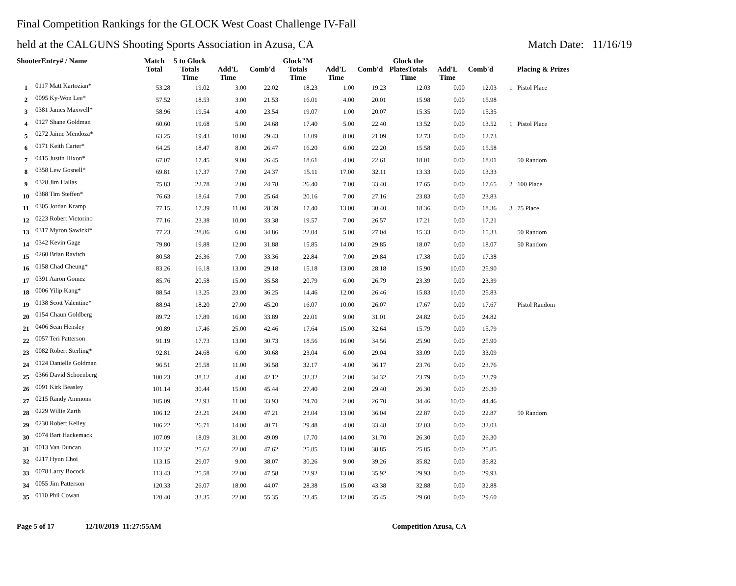Final Competition Rankings for the GLOCK West Coast Challenge IV-Fall
held at the CALGUNS Shooting Sports Association in Azusa, CA Match Date: 11/16/19
| ShooterEntry# / Name | | Match Total | 5 to Glock Totals Time | Add'L Time | Comb'd | Glock"M Totals Time | Add'L Time | Comb'd | Glock the PlatesTotals Time | Add'L Time | Comb'd | Placing & Prizes |
| --- | --- | --- | --- | --- | --- | --- | --- | --- | --- | --- | --- | --- |
| 1 | 0117 Matt Kartozian* | 53.28 | 19.02 | 3.00 | 22.02 | 18.23 | 1.00 | 19.23 | 12.03 | 0.00 | 12.03 | 1 Pistol Place |
| 2 | 0095 Ky-Won Lee* | 57.52 | 18.53 | 3.00 | 21.53 | 16.01 | 4.00 | 20.01 | 15.98 | 0.00 | 15.98 | |
| 3 | 0381 James Maxwell* | 58.96 | 19.54 | 4.00 | 23.54 | 19.07 | 1.00 | 20.07 | 15.35 | 0.00 | 15.35 | |
| 4 | 0127 Shane Goldman | 60.60 | 19.68 | 5.00 | 24.68 | 17.40 | 5.00 | 22.40 | 13.52 | 0.00 | 13.52 | 1 Pistol Place |
| 5 | 0272 Jaime Mendoza* | 63.25 | 19.43 | 10.00 | 29.43 | 13.09 | 8.00 | 21.09 | 12.73 | 0.00 | 12.73 | |
| 6 | 0171 Keith Carter* | 64.25 | 18.47 | 8.00 | 26.47 | 16.20 | 6.00 | 22.20 | 15.58 | 0.00 | 15.58 | |
| 7 | 0415 Justin Hixon* | 67.07 | 17.45 | 9.00 | 26.45 | 18.61 | 4.00 | 22.61 | 18.01 | 0.00 | 18.01 | 50 Random |
| 8 | 0358 Lew Gosnell* | 69.81 | 17.37 | 7.00 | 24.37 | 15.11 | 17.00 | 32.11 | 13.33 | 0.00 | 13.33 | |
| 9 | 0328 Jim Hallas | 75.83 | 22.78 | 2.00 | 24.78 | 26.40 | 7.00 | 33.40 | 17.65 | 0.00 | 17.65 | 2 100 Place |
| 10 | 0388 Tim Steffen* | 76.63 | 18.64 | 7.00 | 25.64 | 20.16 | 7.00 | 27.16 | 23.83 | 0.00 | 23.83 | |
| 11 | 0305 Jordan Kramp | 77.15 | 17.39 | 11.00 | 28.39 | 17.40 | 13.00 | 30.40 | 18.36 | 0.00 | 18.36 | 3 75 Place |
| 12 | 0223 Robert Victorino | 77.16 | 23.38 | 10.00 | 33.38 | 19.57 | 7.00 | 26.57 | 17.21 | 0.00 | 17.21 | |
| 13 | 0317 Myron Sawicki* | 77.23 | 28.86 | 6.00 | 34.86 | 22.04 | 5.00 | 27.04 | 15.33 | 0.00 | 15.33 | 50 Random |
| 14 | 0342 Kevin Gage | 79.80 | 19.88 | 12.00 | 31.88 | 15.85 | 14.00 | 29.85 | 18.07 | 0.00 | 18.07 | 50 Random |
| 15 | 0260 Brian Ravitch | 80.58 | 26.36 | 7.00 | 33.36 | 22.84 | 7.00 | 29.84 | 17.38 | 0.00 | 17.38 | |
| 16 | 0158 Chad Cheung* | 83.26 | 16.18 | 13.00 | 29.18 | 15.18 | 13.00 | 28.18 | 15.90 | 10.00 | 25.90 | |
| 17 | 0391 Aaron Gomez | 85.76 | 20.58 | 15.00 | 35.58 | 20.79 | 6.00 | 26.79 | 23.39 | 0.00 | 23.39 | |
| 18 | 0006 Yilip Kang* | 88.54 | 13.25 | 23.00 | 36.25 | 14.46 | 12.00 | 26.46 | 15.83 | 10.00 | 25.83 | |
| 19 | 0138 Scott Valentine* | 88.94 | 18.20 | 27.00 | 45.20 | 16.07 | 10.00 | 26.07 | 17.67 | 0.00 | 17.67 | Pistol Random |
| 20 | 0154 Chaun Goldberg | 89.72 | 17.89 | 16.00 | 33.89 | 22.01 | 9.00 | 31.01 | 24.82 | 0.00 | 24.82 | |
| 21 | 0406 Sean Hensley | 90.89 | 17.46 | 25.00 | 42.46 | 17.64 | 15.00 | 32.64 | 15.79 | 0.00 | 15.79 | |
| 22 | 0057 Teri Patterson | 91.19 | 17.73 | 13.00 | 30.73 | 18.56 | 16.00 | 34.56 | 25.90 | 0.00 | 25.90 | |
| 23 | 0082 Robert Sterling* | 92.81 | 24.68 | 6.00 | 30.68 | 23.04 | 6.00 | 29.04 | 33.09 | 0.00 | 33.09 | |
| 24 | 0124 Danielle Goldman | 96.51 | 25.58 | 11.00 | 36.58 | 32.17 | 4.00 | 36.17 | 23.76 | 0.00 | 23.76 | |
| 25 | 0366 David Schoenberg | 100.23 | 38.12 | 4.00 | 42.12 | 32.32 | 2.00 | 34.32 | 23.79 | 0.00 | 23.79 | |
| 26 | 0091 Kirk Beasley | 101.14 | 30.44 | 15.00 | 45.44 | 27.40 | 2.00 | 29.40 | 26.30 | 0.00 | 26.30 | |
| 27 | 0215 Randy Ammons | 105.09 | 22.93 | 11.00 | 33.93 | 24.70 | 2.00 | 26.70 | 34.46 | 10.00 | 44.46 | |
| 28 | 0229 Willie Zarth | 106.12 | 23.21 | 24.00 | 47.21 | 23.04 | 13.00 | 36.04 | 22.87 | 0.00 | 22.87 | 50 Random |
| 29 | 0230 Robert Kelley | 106.22 | 26.71 | 14.00 | 40.71 | 29.48 | 4.00 | 33.48 | 32.03 | 0.00 | 32.03 | |
| 30 | 0074 Bart Hackemack | 107.09 | 18.09 | 31.00 | 49.09 | 17.70 | 14.00 | 31.70 | 26.30 | 0.00 | 26.30 | |
| 31 | 0013 Van Duncan | 112.32 | 25.62 | 22.00 | 47.62 | 25.85 | 13.00 | 38.85 | 25.85 | 0.00 | 25.85 | |
| 32 | 0217 Hyun Choi | 113.15 | 29.07 | 9.00 | 38.07 | 30.26 | 9.00 | 39.26 | 35.82 | 0.00 | 35.82 | |
| 33 | 0078 Larry Bocock | 113.43 | 25.58 | 22.00 | 47.58 | 22.92 | 13.00 | 35.92 | 29.93 | 0.00 | 29.93 | |
| 34 | 0055 Jim Patterson | 120.33 | 26.07 | 18.00 | 44.07 | 28.38 | 15.00 | 43.38 | 32.88 | 0.00 | 32.88 | |
| 35 | 0110 Phil Cowan | 120.40 | 33.35 | 22.00 | 55.35 | 23.45 | 12.00 | 35.45 | 29.60 | 0.00 | 29.60 | |
Page 5 of 17 12/10/2019 11:27:55AM Competition Azusa, CA